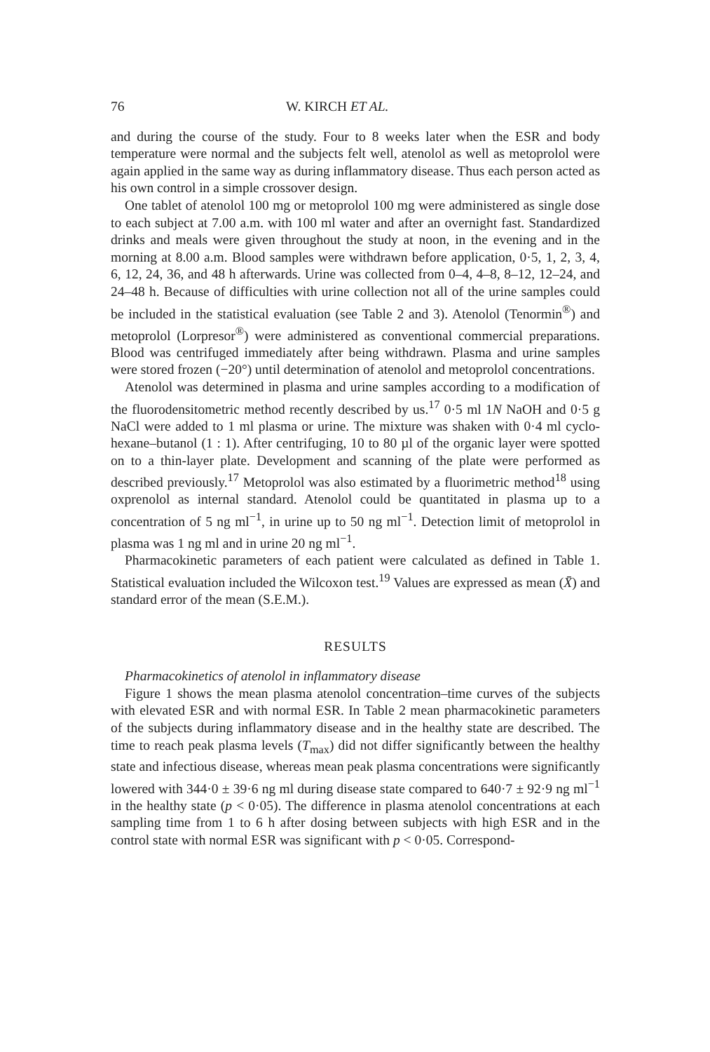76 W. KIRCH ET AL.
and during the course of the study. Four to 8 weeks later when the ESR and body temperature were normal and the subjects felt well, atenolol as well as metoprolol were again applied in the same way as during inflammatory disease. Thus each person acted as his own control in a simple crossover design.
One tablet of atenolol 100 mg or metoprolol 100 mg were administered as single dose to each subject at 7.00 a.m. with 100 ml water and after an overnight fast. Standardized drinks and meals were given throughout the study at noon, in the evening and in the morning at 8.00 a.m. Blood samples were withdrawn before application, 0·5, 1, 2, 3, 4, 6, 12, 24, 36, and 48 h afterwards. Urine was collected from 0–4, 4–8, 8–12, 12–24, and 24–48 h. Because of difficulties with urine collection not all of the urine samples could be included in the statistical evaluation (see Table 2 and 3). Atenolol (Tenormin<sup>®</sup>) and metoprolol (Lorpresor<sup>®</sup>) were administered as conventional commercial preparations. Blood was centrifuged immediately after being withdrawn. Plasma and urine samples were stored frozen (−20°) until determination of atenolol and metoprolol concentrations.
Atenolol was determined in plasma and urine samples according to a modification of the fluorodensitometric method recently described by us.<sup>17</sup> 0·5 ml 1N NaOH and 0·5 g NaCl were added to 1 ml plasma or urine. The mixture was shaken with 0·4 ml cyclo-hexane–butanol (1 : 1). After centrifuging, 10 to 80 µl of the organic layer were spotted on to a thin-layer plate. Development and scanning of the plate were performed as described previously.<sup>17</sup> Metoprolol was also estimated by a fluorimetric method<sup>18</sup> using oxprenolol as internal standard. Atenolol could be quantitated in plasma up to a concentration of 5 ng ml<sup>−1</sup>, in urine up to 50 ng ml<sup>−1</sup>. Detection limit of metoprolol in plasma was 1 ng ml and in urine 20 ng ml<sup>−1</sup>.
Pharmacokinetic parameters of each patient were calculated as defined in Table 1. Statistical evaluation included the Wilcoxon test.<sup>19</sup> Values are expressed as mean (X̄) and standard error of the mean (S.E.M.).
RESULTS
Pharmacokinetics of atenolol in inflammatory disease
Figure 1 shows the mean plasma atenolol concentration–time curves of the subjects with elevated ESR and with normal ESR. In Table 2 mean pharmacokinetic parameters of the subjects during inflammatory disease and in the healthy state are described. The time to reach peak plasma levels (T<sub>max</sub>) did not differ significantly between the healthy state and infectious disease, whereas mean peak plasma concentrations were significantly lowered with 344·0 ± 39·6 ng ml during disease state compared to 640·7 ± 92·9 ng ml<sup>−1</sup> in the healthy state (p < 0·05). The difference in plasma atenolol concentrations at each sampling time from 1 to 6 h after dosing between subjects with high ESR and in the control state with normal ESR was significant with p < 0·05. Correspond-